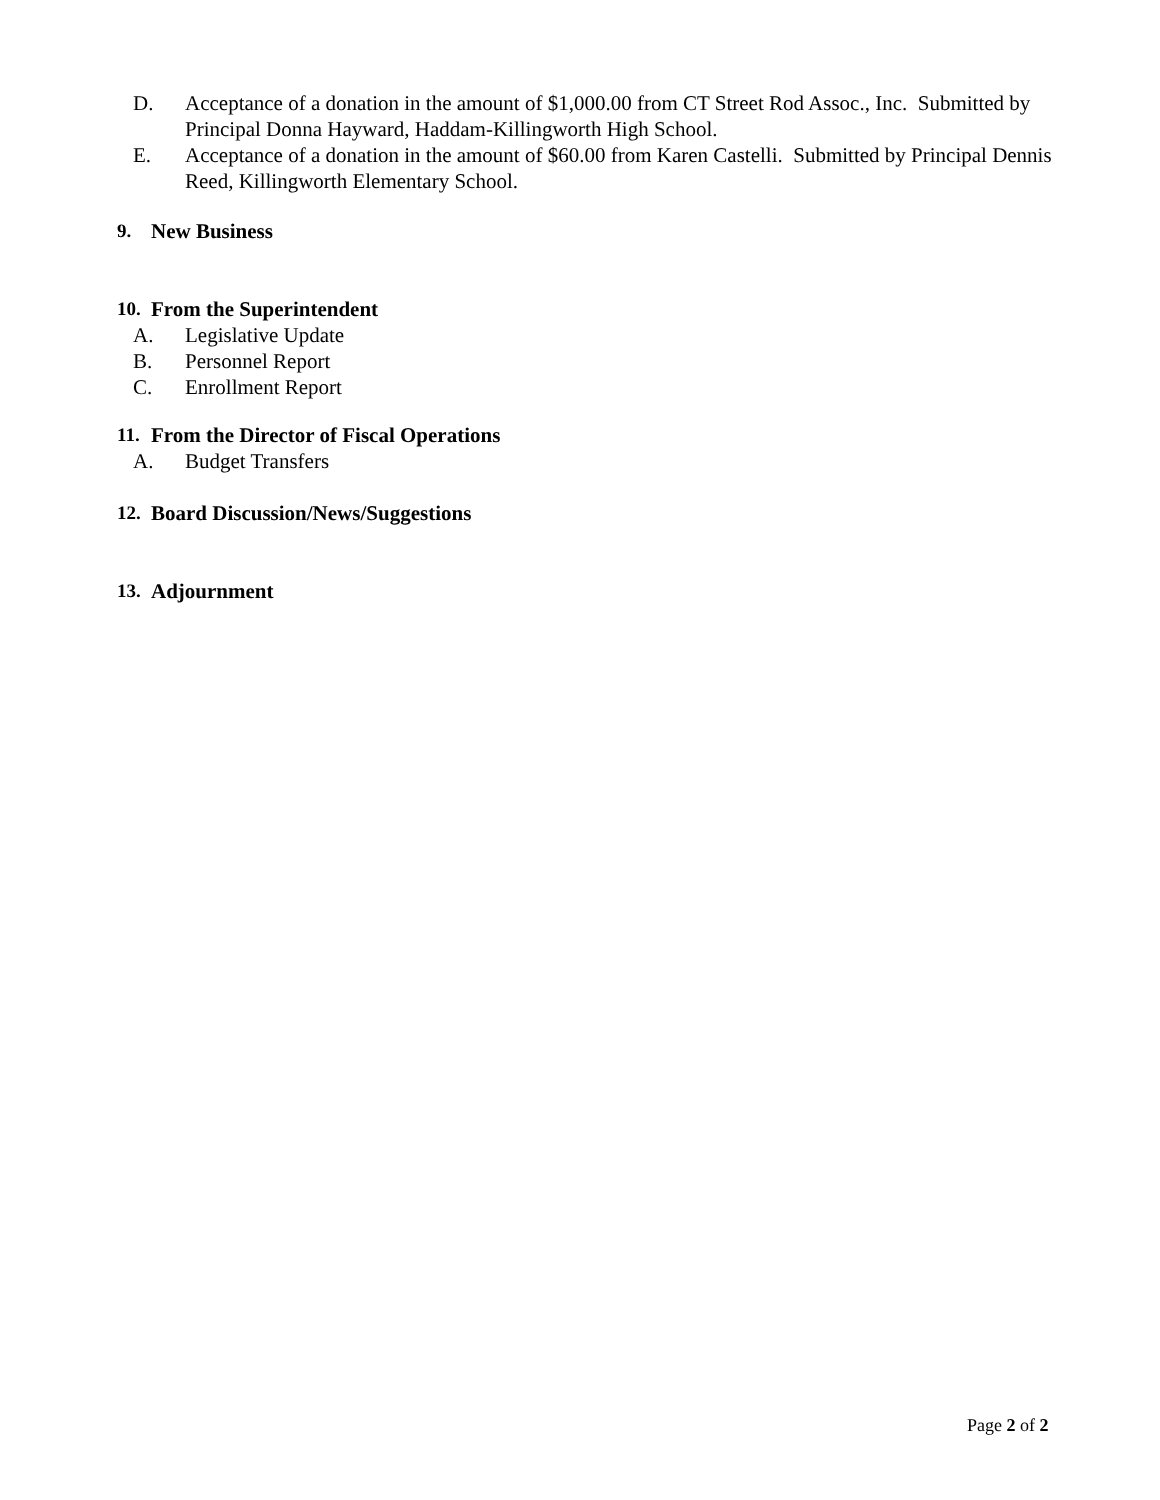D. Acceptance of a donation in the amount of $1,000.00 from CT Street Rod Assoc., Inc. Submitted by Principal Donna Hayward, Haddam-Killingworth High School.
E. Acceptance of a donation in the amount of $60.00 from Karen Castelli. Submitted by Principal Dennis Reed, Killingworth Elementary School.
9. New Business
10. From the Superintendent
A. Legislative Update
B. Personnel Report
C. Enrollment Report
11. From the Director of Fiscal Operations
A. Budget Transfers
12. Board Discussion/News/Suggestions
13. Adjournment
Page 2 of 2